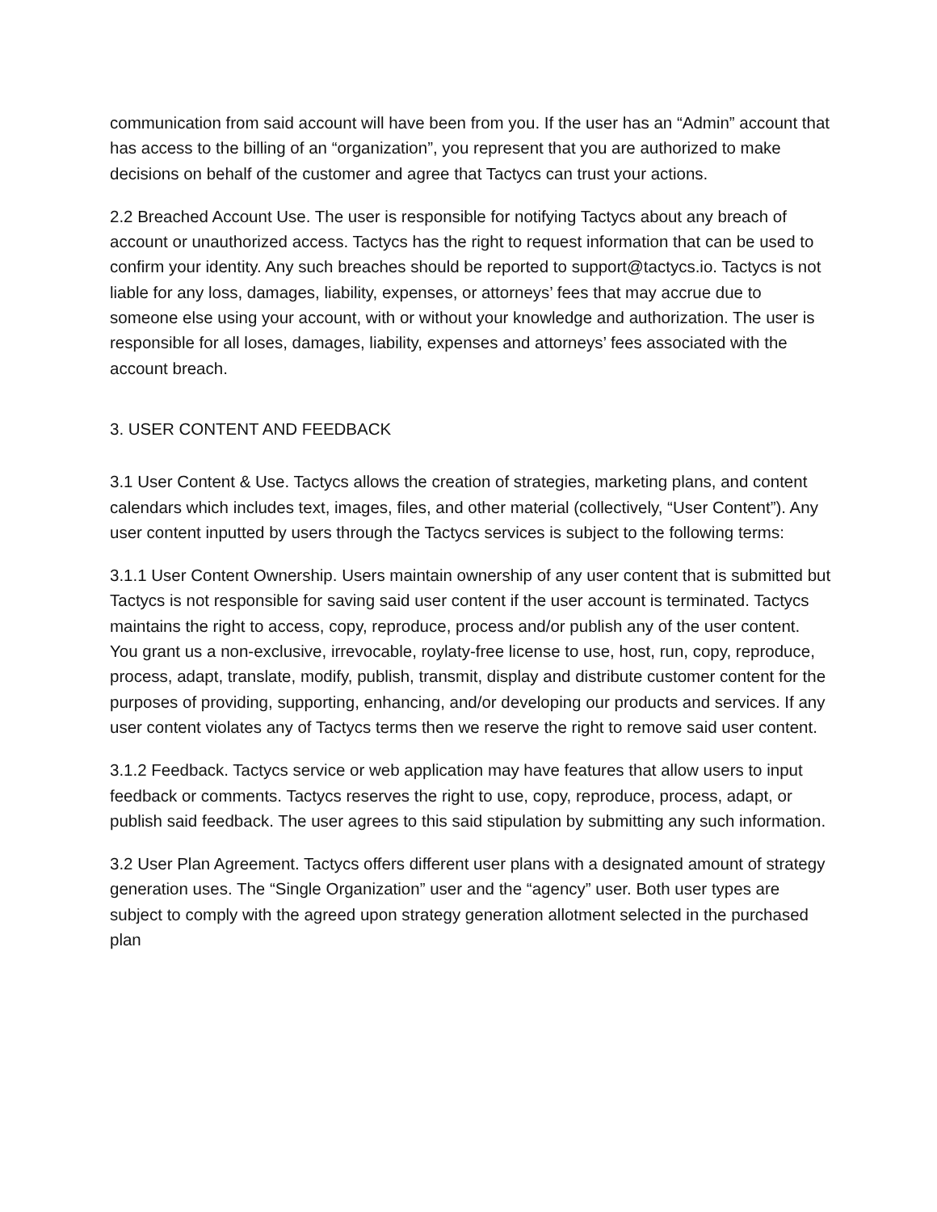communication from said account will have been from you. If the user has an “Admin” account that has access to the billing of an “organization”, you represent that you are authorized to make decisions on behalf of the customer and agree that Tactycs can trust your actions.
2.2 Breached Account Use. The user is responsible for notifying Tactycs about any breach of account or unauthorized access. Tactycs has the right to request information that can be used to confirm your identity. Any such breaches should be reported to support@tactycs.io. Tactycs is not liable for any loss, damages, liability, expenses, or attorneys’ fees that may accrue due to someone else using your account, with or without your knowledge and authorization. The user is responsible for all loses, damages, liability, expenses and attorneys’ fees associated with the account breach.
3. USER CONTENT AND FEEDBACK
3.1 User Content & Use. Tactycs allows the creation of strategies, marketing plans, and content calendars which includes text, images, files, and other material (collectively, “User Content”). Any user content inputted by users through the Tactycs services is subject to the following terms:
3.1.1 User Content Ownership. Users maintain ownership of any user content that is submitted but Tactycs is not responsible for saving said user content if the user account is terminated. Tactycs maintains the right to access, copy, reproduce, process and/or publish any of the user content. You grant us a non-exclusive, irrevocable, roylaty-free license to use, host, run, copy, reproduce, process, adapt, translate, modify, publish, transmit, display and distribute customer content for the purposes of providing, supporting, enhancing, and/or developing our products and services. If any user content violates any of Tactycs terms then we reserve the right to remove said user content.
3.1.2 Feedback. Tactycs service or web application may have features that allow users to input feedback or comments. Tactycs reserves the right to use, copy, reproduce, process, adapt, or publish said feedback. The user agrees to this said stipulation by submitting any such information.
3.2 User Plan Agreement. Tactycs offers different user plans with a designated amount of strategy generation uses. The “Single Organization” user and the “agency” user. Both user types are subject to comply with the agreed upon strategy generation allotment selected in the purchased plan